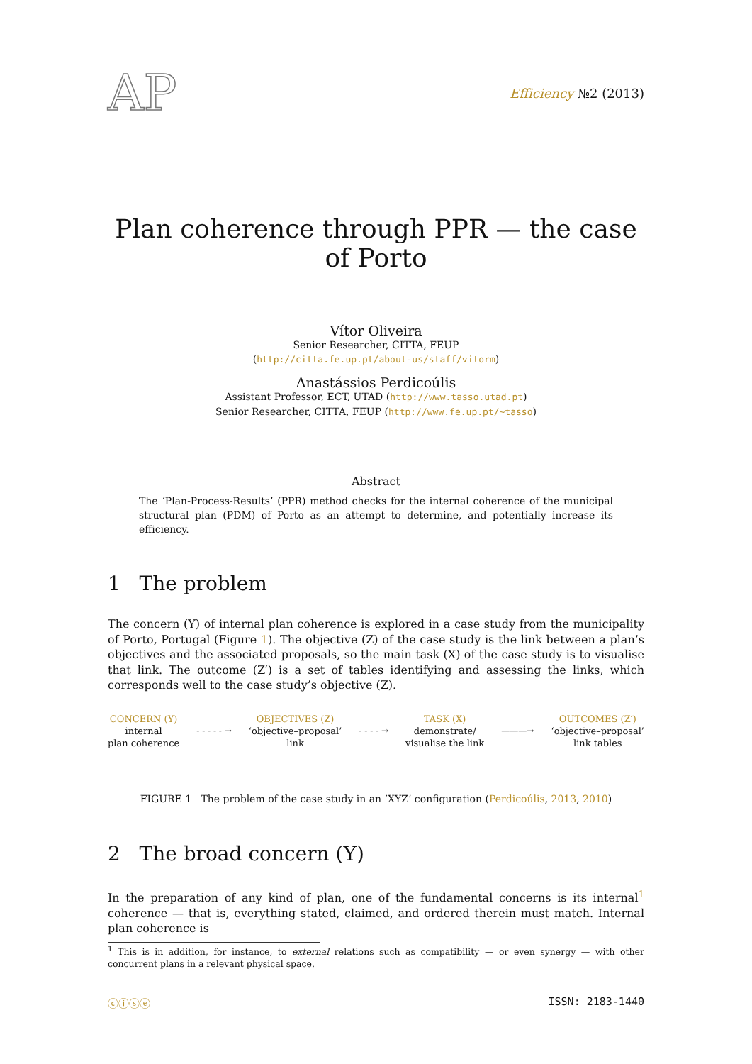AP
Efficiency №2 (2013)
Plan coherence through PPR — the case of Porto
Vítor Oliveira
Senior Researcher, CITTA, FEUP
(http://citta.fe.up.pt/about-us/staff/vitorm)
Anastássios Perdicoúlis
Assistant Professor, ECT, UTAD (http://www.tasso.utad.pt)
Senior Researcher, CITTA, FEUP (http://www.fe.up.pt/~tasso)
Abstract
The ‘Plan-Process-Results’ (PPR) method checks for the internal coherence of the municipal structural plan (PDM) of Porto as an attempt to determine, and potentially increase its efficiency.
1 The problem
The concern (Y) of internal plan coherence is explored in a case study from the municipality of Porto, Portugal (Figure 1). The objective (Z) of the case study is the link between a plan’s objectives and the associated proposals, so the main task (X) of the case study is to visualise that link. The outcome (Z′) is a set of tables identifying and assessing the links, which corresponds well to the case study’s objective (Z).
CONCERN (Y)
internal
plan coherence
- - - - - →
OBJECTIVES (Z)
‘objective–proposal’
link
- - - - →
TASK (X)
demonstrate/
visualise the link
———→
OUTCOMES (Z′)
‘objective–proposal’
link tables
FIGURE 1 The problem of the case study in an ‘XYZ’ configuration (Perdicoúlis, 2013, 2010)
2 The broad concern (Y)
In the preparation of any kind of plan, one of the fundamental concerns is its internal<sup>1</sup> coherence — that is, everything stated, claimed, and ordered therein must match. Internal plan coherence is
<sup>1</sup> This is in addition, for instance, to external relations such as compatibility — or even synergy — with other concurrent plans in a relevant physical space.
ⓒⓘⓢⓔ ISSN: 2183-1440